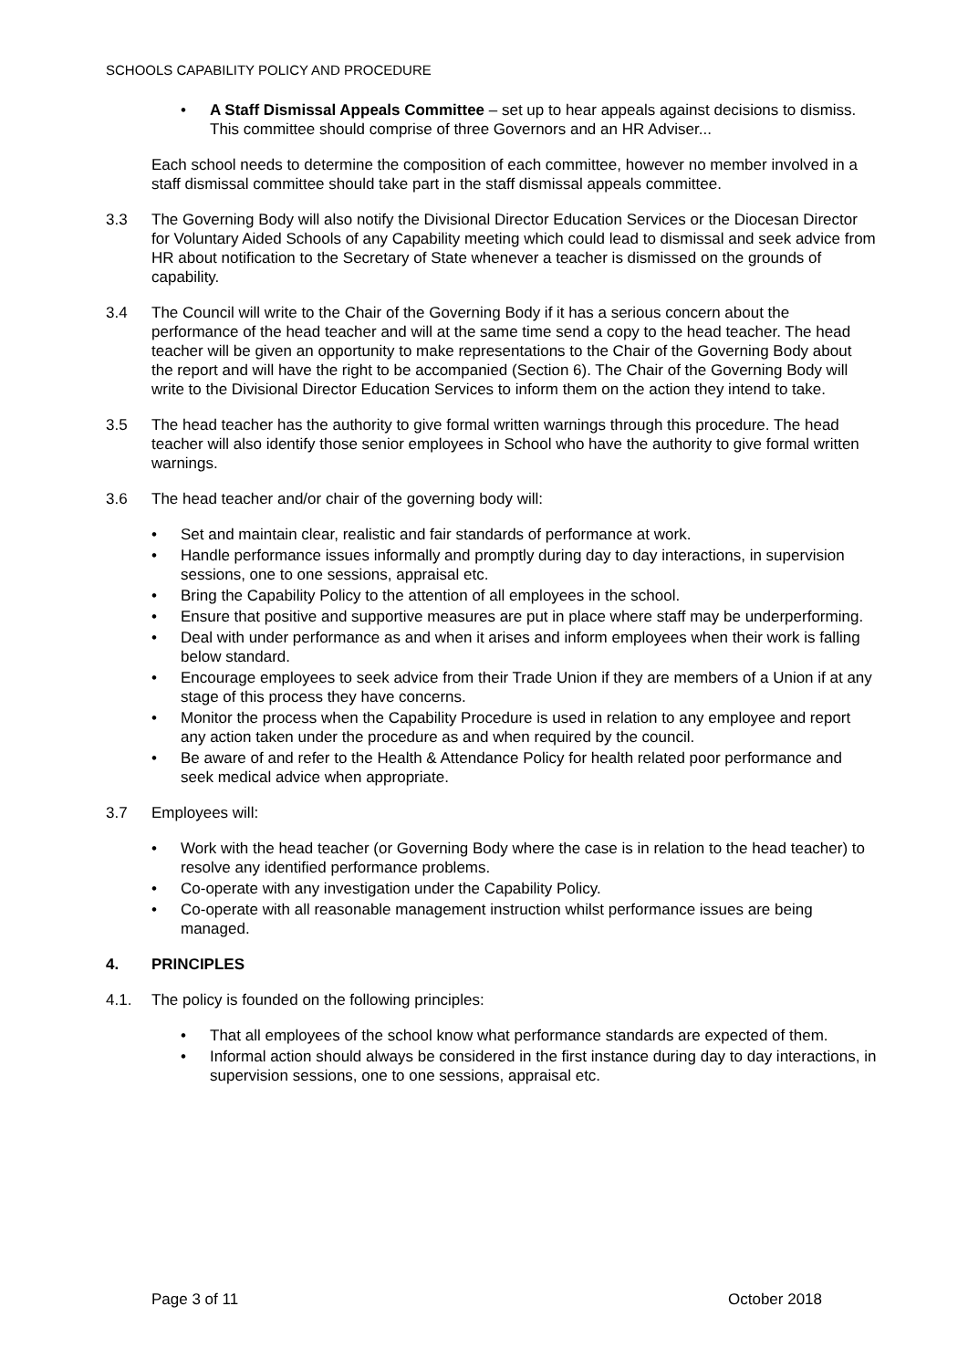SCHOOLS CAPABILITY POLICY AND PROCEDURE
• A Staff Dismissal Appeals Committee – set up to hear appeals against decisions to dismiss. This committee should comprise of three Governors and an HR Adviser...
Each school needs to determine the composition of each committee, however no member involved in a staff dismissal committee should take part in the staff dismissal appeals committee.
3.3 The Governing Body will also notify the Divisional Director Education Services or the Diocesan Director for Voluntary Aided Schools of any Capability meeting which could lead to dismissal and seek advice from HR about notification to the Secretary of State whenever a teacher is dismissed on the grounds of capability.
3.4 The Council will write to the Chair of the Governing Body if it has a serious concern about the performance of the head teacher and will at the same time send a copy to the head teacher. The head teacher will be given an opportunity to make representations to the Chair of the Governing Body about the report and will have the right to be accompanied (Section 6). The Chair of the Governing Body will write to the Divisional Director Education Services to inform them on the action they intend to take.
3.5 The head teacher has the authority to give formal written warnings through this procedure. The head teacher will also identify those senior employees in School who have the authority to give formal written warnings.
3.6 The head teacher and/or chair of the governing body will:
• Set and maintain clear, realistic and fair standards of performance at work.
• Handle performance issues informally and promptly during day to day interactions, in supervision sessions, one to one sessions, appraisal etc.
• Bring the Capability Policy to the attention of all employees in the school.
• Ensure that positive and supportive measures are put in place where staff may be underperforming.
• Deal with under performance as and when it arises and inform employees when their work is falling below standard.
• Encourage employees to seek advice from their Trade Union if they are members of a Union if at any stage of this process they have concerns.
• Monitor the process when the Capability Procedure is used in relation to any employee and report any action taken under the procedure as and when required by the council.
• Be aware of and refer to the Health & Attendance Policy for health related poor performance and seek medical advice when appropriate.
3.7 Employees will:
• Work with the head teacher (or Governing Body where the case is in relation to the head teacher) to resolve any identified performance problems.
• Co-operate with any investigation under the Capability Policy.
• Co-operate with all reasonable management instruction whilst performance issues are being managed.
4. PRINCIPLES
4.1. The policy is founded on the following principles:
• That all employees of the school know what performance standards are expected of them.
• Informal action should always be considered in the first instance during day to day interactions, in supervision sessions, one to one sessions, appraisal etc.
Page 3 of 11 October 2018